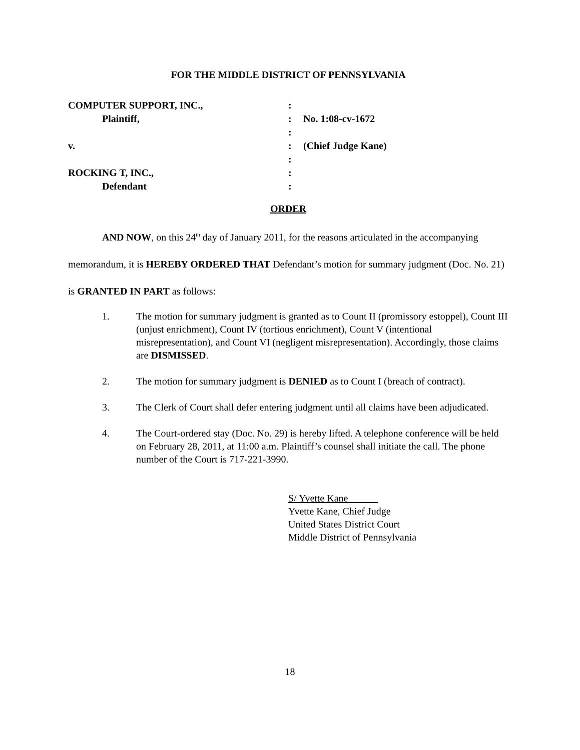FOR THE MIDDLE DISTRICT OF PENNSYLVANIA
| COMPUTER SUPPORT, INC., | : | |
| Plaintiff, | : | No. 1:08-cv-1672 |
| | : | |
| v. | : | (Chief Judge Kane) |
| | : | |
| ROCKING T, INC., | : | |
| Defendant | : | |
ORDER
AND NOW, on this 24<sup>th</sup> day of January 2011, for the reasons articulated in the accompanying memorandum, it is HEREBY ORDERED THAT Defendant’s motion for summary judgment (Doc. No. 21) is GRANTED IN PART as follows:
1. The motion for summary judgment is granted as to Count II (promissory estoppel), Count III (unjust enrichment), Count IV (tortious enrichment), Count V (intentional misrepresentation), and Count VI (negligent misrepresentation). Accordingly, those claims are DISMISSED.
2. The motion for summary judgment is DENIED as to Count I (breach of contract).
3. The Clerk of Court shall defer entering judgment until all claims have been adjudicated.
4. The Court-ordered stay (Doc. No. 29) is hereby lifted. A telephone conference will be held on February 28, 2011, at 11:00 a.m. Plaintiff’s counsel shall initiate the call. The phone number of the Court is 717-221-3990.
S/ Yvette Kane
Yvette Kane, Chief Judge
United States District Court
Middle District of Pennsylvania
18